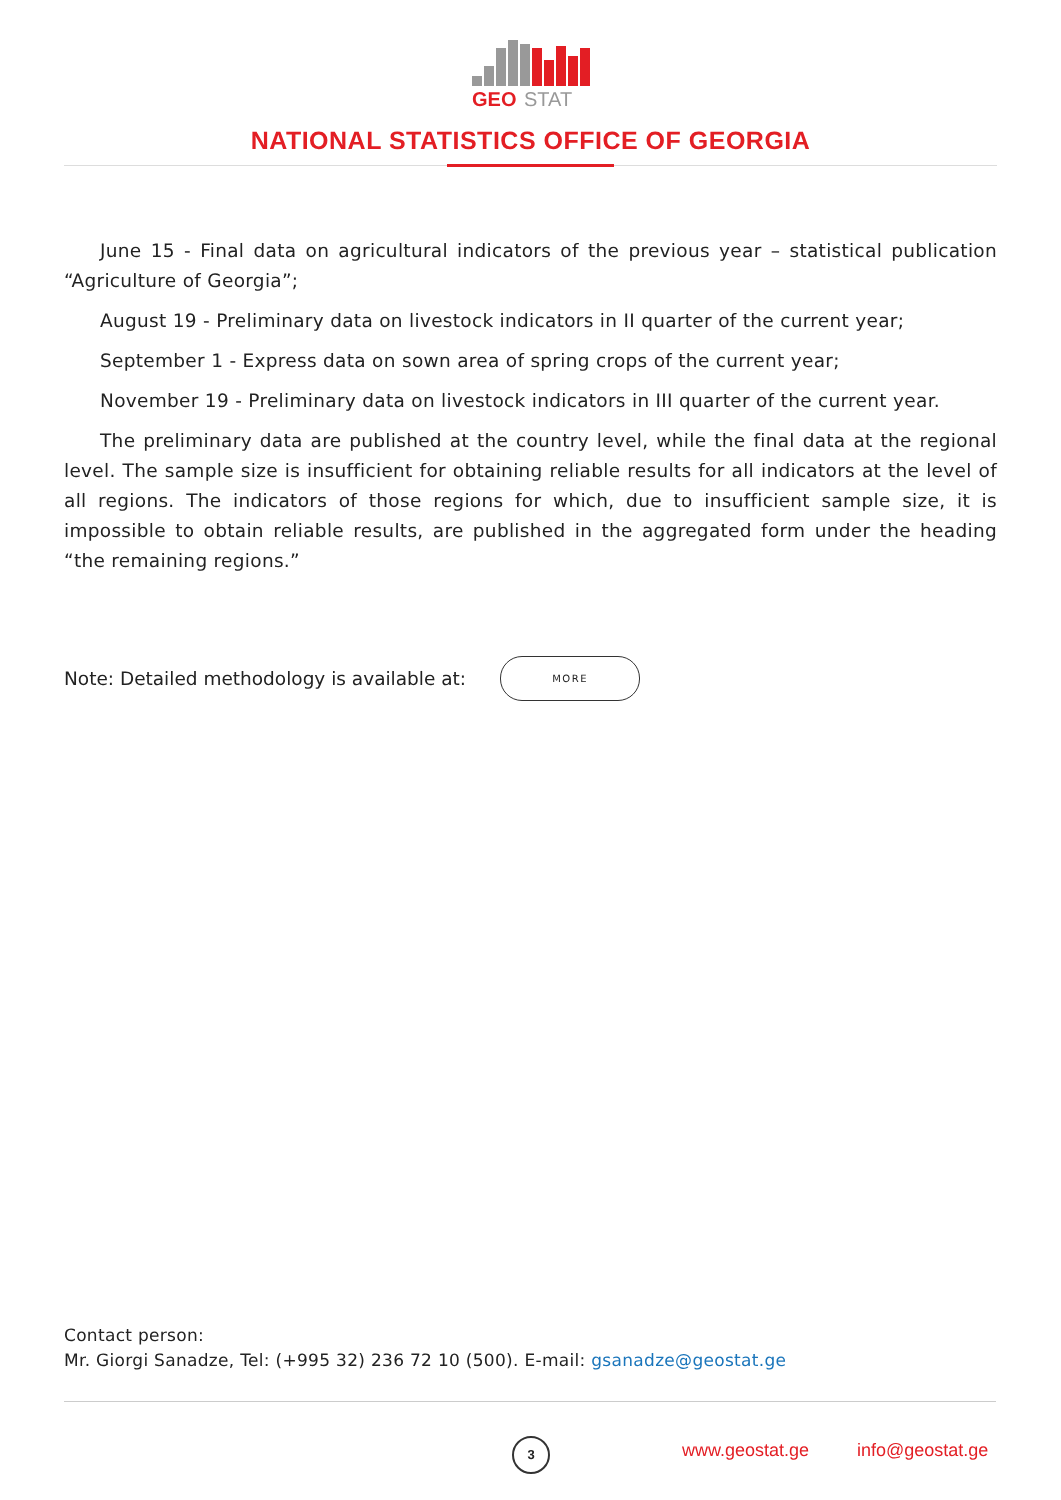GEO
STAT
NATIONAL STATISTICS OFFICE OF GEORGIA
June 15 - Final data on agricultural indicators of the previous year – statistical publication “Agriculture of Georgia”;
August 19 - Preliminary data on livestock indicators in II quarter of the current year;
September 1 - Express data on sown area of spring crops of the current year;
November 19 - Preliminary data on livestock indicators in III quarter of the current year.
The preliminary data are published at the country level, while the final data at the regional level. The sample size is insufficient for obtaining reliable results for all indicators at the level of all regions. The indicators of those regions for which, due to insufficient sample size, it is impossible to obtain reliable results, are published in the aggregated form under the heading “the remaining regions.”
Note: Detailed methodology is available at:
MORE
Contact person:
Mr. Giorgi Sanadze, Tel: (+995 32) 236 72 10 (500). E-mail: gsanadze@geostat.ge
3
www.geostat.ge info@geostat.ge